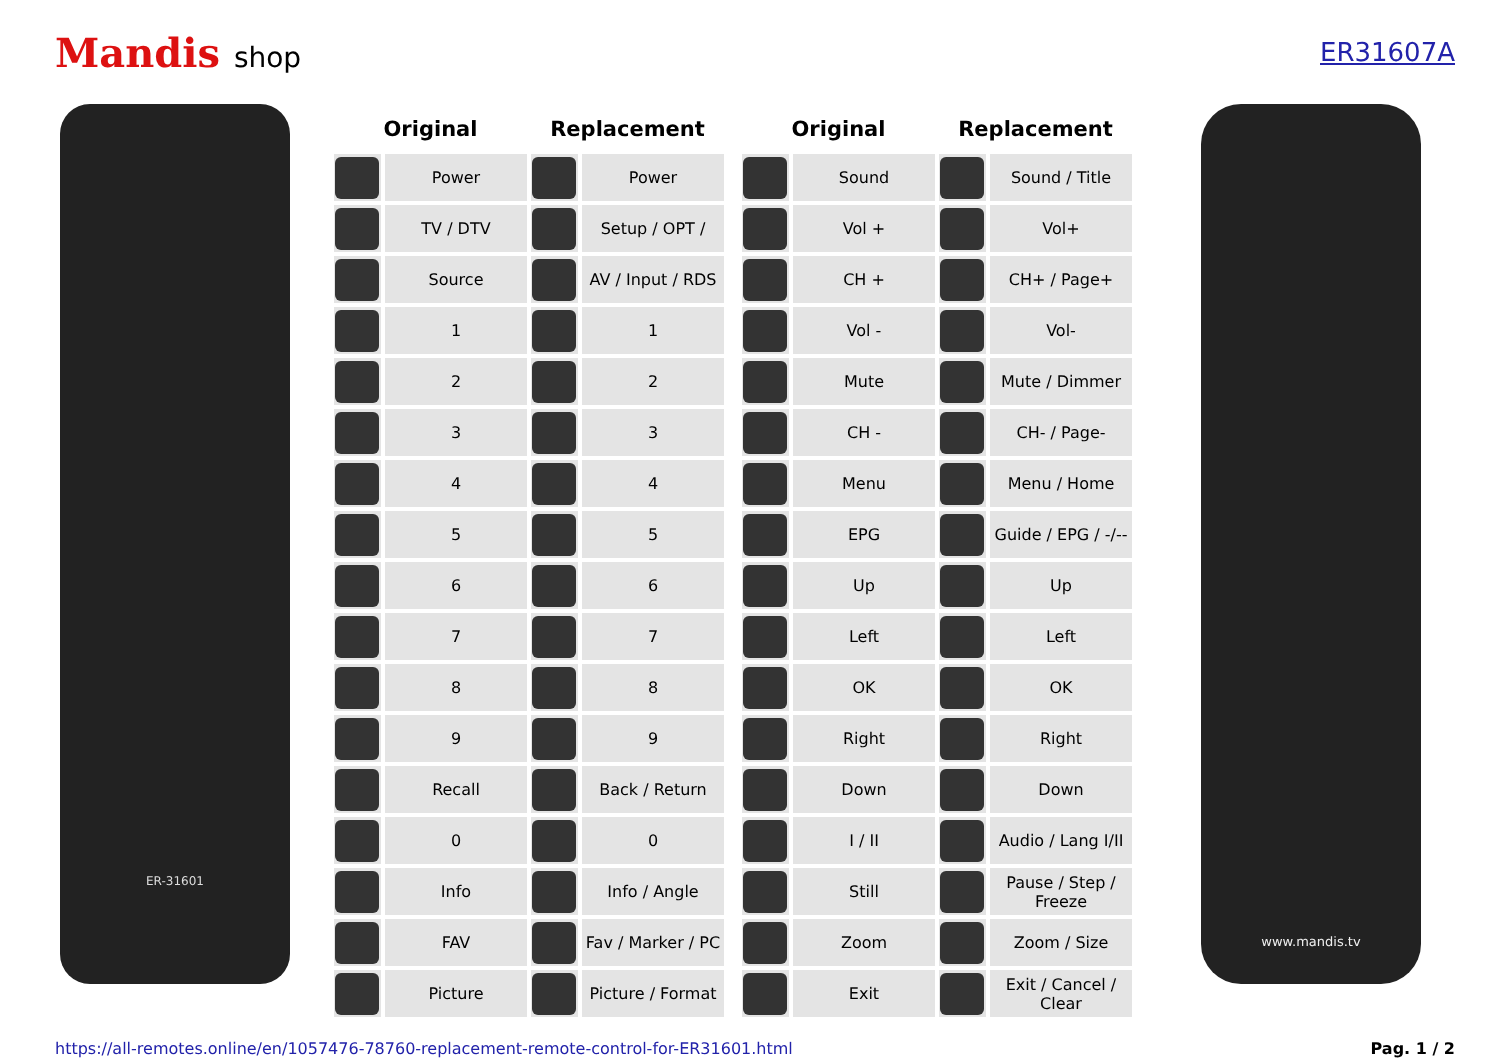Mandis shop ER31607A
ER-31601
| Original | | Replacement | |
| --- | --- | --- | --- |
| | Power | | Power |
| | TV / DTV | | Setup / OPT / |
| | Source | | AV / Input / RDS |
| | 1 | | 1 |
| | 2 | | 2 |
| | 3 | | 3 |
| | 4 | | 4 |
| | 5 | | 5 |
| | 6 | | 6 |
| | 7 | | 7 |
| | 8 | | 8 |
| | 9 | | 9 |
| | Recall | | Back / Return |
| | 0 | | 0 |
| | Info | | Info / Angle |
| | FAV | | Fav / Marker / PC |
| | Picture | | Picture / Format |
| Original | | Replacement | |
| --- | --- | --- | --- |
| | Sound | | Sound / Title |
| | Vol + | | Vol+ |
| | CH + | | CH+ / Page+ |
| | Vol - | | Vol- |
| | Mute | | Mute / Dimmer |
| | CH - | | CH- / Page- |
| | Menu | | Menu / Home |
| | EPG | | Guide / EPG / -/-- |
| | Up | | Up |
| | Left | | Left |
| | OK | | OK |
| | Right | | Right |
| | Down | | Down |
| | I / II | | Audio / Lang I/II |
| | Still | | Pause / Step / Freeze |
| | Zoom | | Zoom / Size |
| | Exit | | Exit / Cancel / Clear |
www.mandis.tv
https://all-remotes.online/en/1057476-78760-replacement-remote-control-for-ER31601.html Pag. 1 / 2